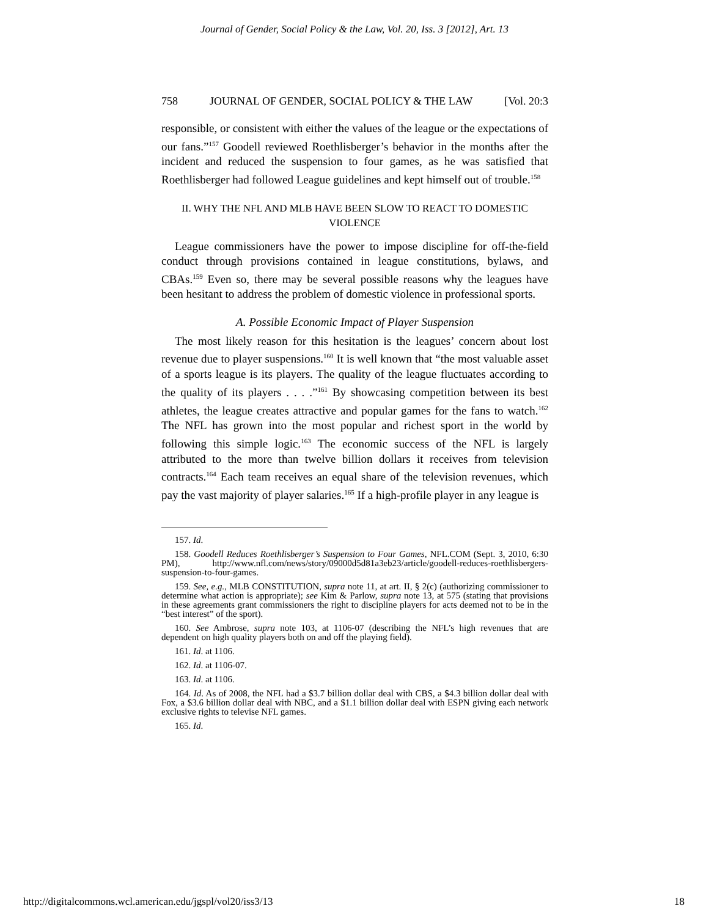Journal of Gender, Social Policy & the Law, Vol. 20, Iss. 3 [2012], Art. 13
758 JOURNAL OF GENDER, SOCIAL POLICY & THE LAW [Vol. 20:3
responsible, or consistent with either the values of the league or the expectations of our fans.”<sup>157</sup> Goodell reviewed Roethlisberger’s behavior in the months after the incident and reduced the suspension to four games, as he was satisfied that Roethlisberger had followed League guidelines and kept himself out of trouble.<sup>158</sup>
II. WHY THE NFL AND MLB HAVE BEEN SLOW TO REACT TO DOMESTIC VIOLENCE
League commissioners have the power to impose discipline for off-the-field conduct through provisions contained in league constitutions, bylaws, and CBAs.<sup>159</sup> Even so, there may be several possible reasons why the leagues have been hesitant to address the problem of domestic violence in professional sports.
A. Possible Economic Impact of Player Suspension
The most likely reason for this hesitation is the leagues’ concern about lost revenue due to player suspensions.<sup>160</sup> It is well known that “the most valuable asset of a sports league is its players. The quality of the league fluctuates according to the quality of its players . . . .”<sup>161</sup> By showcasing competition between its best athletes, the league creates attractive and popular games for the fans to watch.<sup>162</sup> The NFL has grown into the most popular and richest sport in the world by following this simple logic.<sup>163</sup> The economic success of the NFL is largely attributed to the more than twelve billion dollars it receives from television contracts.<sup>164</sup> Each team receives an equal share of the television revenues, which pay the vast majority of player salaries.<sup>165</sup> If a high-profile player in any league is
157. Id.
158. Goodell Reduces Roethlisberger’s Suspension to Four Games, NFL.COM (Sept. 3, 2010, 6:30 PM), http://www.nfl.com/news/story/09000d5d81a3eb23/article/goodell-reduces-roethlisbergers-suspension-to-four-games.
159. See, e.g., MLB CONSTITUTION, supra note 11, at art. II, § 2(c) (authorizing commissioner to determine what action is appropriate); see Kim & Parlow, supra note 13, at 575 (stating that provisions in these agreements grant commissioners the right to discipline players for acts deemed not to be in the “best interest” of the sport).
160. See Ambrose, supra note 103, at 1106-07 (describing the NFL’s high revenues that are dependent on high quality players both on and off the playing field).
161. Id. at 1106.
162. Id. at 1106-07.
163. Id. at 1106.
164. Id. As of 2008, the NFL had a $3.7 billion dollar deal with CBS, a $4.3 billion dollar deal with Fox, a $3.6 billion dollar deal with NBC, and a $1.1 billion dollar deal with ESPN giving each network exclusive rights to televise NFL games.
165. Id.
http://digitalcommons.wcl.american.edu/jgspl/vol20/iss3/13 18